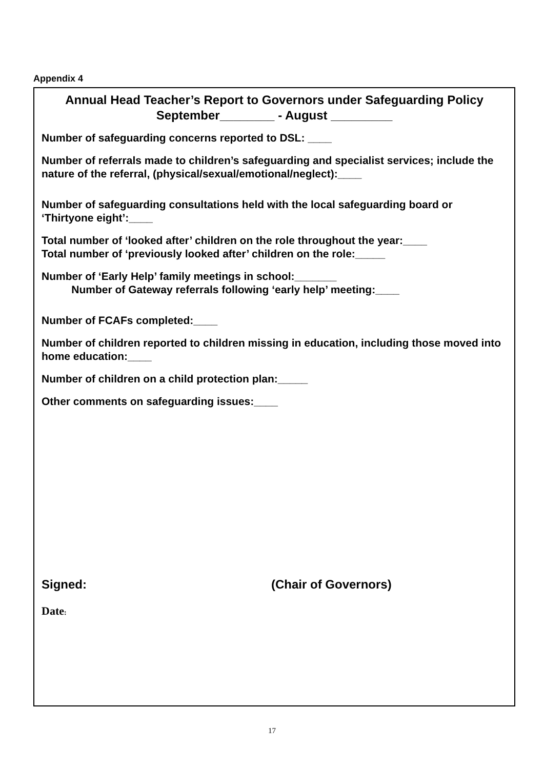Appendix 4
Annual Head Teacher’s Report to Governors under Safeguarding Policy
September________ - August _________
Number of safeguarding concerns reported to DSL: ____
Number of referrals made to children’s safeguarding and specialist services; include the nature of the referral, (physical/sexual/emotional/neglect):____
Number of safeguarding consultations held with the local safeguarding board or ‘Thirtyone eight’:____
Total number of ‘looked after’ children on the role throughout the year:____
Total number of ‘previously looked after’ children on the role:_____
Number of ‘Early Help’ family meetings in school:_______
Number of Gateway referrals following ‘early help’ meeting:____
Number of FCAFs completed:____
Number of children reported to children missing in education, including those moved into home education:____
Number of children on a child protection plan:_____
Other comments on safeguarding issues:____
Signed: (Chair of Governors)
Date:
17